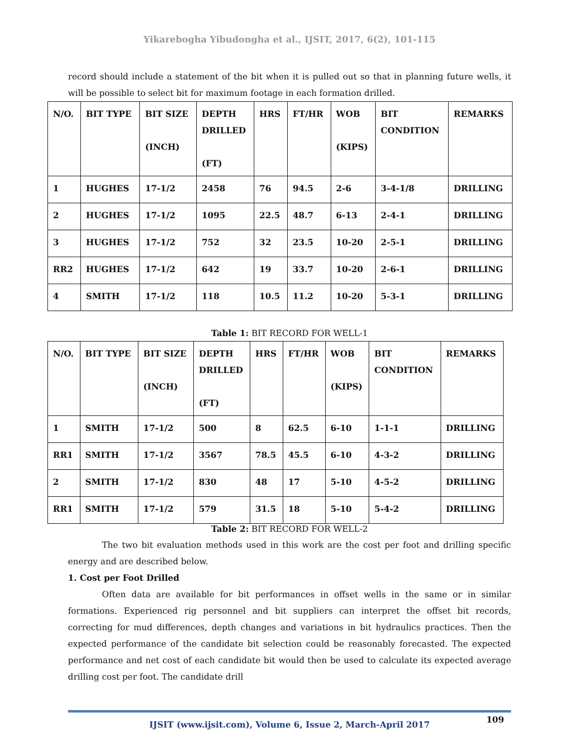Yikarebogha Yibudongha et al., IJSIT, 2017, 6(2), 101-115
record should include a statement of the bit when it is pulled out so that in planning future wells, it will be possible to select bit for maximum footage in each formation drilled.
| N/O. | BIT TYPE | BIT SIZE (INCH) | DEPTH DRILLED (FT) | HRS | FT/HR | WOB (KIPS) | BIT CONDITION | REMARKS |
| --- | --- | --- | --- | --- | --- | --- | --- | --- |
| 1 | HUGHES | 17-1/2 | 2458 | 76 | 94.5 | 2-6 | 3-4-1/8 | DRILLING |
| 2 | HUGHES | 17-1/2 | 1095 | 22.5 | 48.7 | 6-13 | 2-4-1 | DRILLING |
| 3 | HUGHES | 17-1/2 | 752 | 32 | 23.5 | 10-20 | 2-5-1 | DRILLING |
| RR2 | HUGHES | 17-1/2 | 642 | 19 | 33.7 | 10-20 | 2-6-1 | DRILLING |
| 4 | SMITH | 17-1/2 | 118 | 10.5 | 11.2 | 10-20 | 5-3-1 | DRILLING |
Table 1: BIT RECORD FOR WELL-1
| N/O. | BIT TYPE | BIT SIZE (INCH) | DEPTH DRILLED (FT) | HRS | FT/HR | WOB (KIPS) | BIT CONDITION | REMARKS |
| --- | --- | --- | --- | --- | --- | --- | --- | --- |
| 1 | SMITH | 17-1/2 | 500 | 8 | 62.5 | 6-10 | 1-1-1 | DRILLING |
| RR1 | SMITH | 17-1/2 | 3567 | 78.5 | 45.5 | 6-10 | 4-3-2 | DRILLING |
| 2 | SMITH | 17-1/2 | 830 | 48 | 17 | 5-10 | 4-5-2 | DRILLING |
| RR1 | SMITH | 17-1/2 | 579 | 31.5 | 18 | 5-10 | 5-4-2 | DRILLING |
Table 2: BIT RECORD FOR WELL-2
The two bit evaluation methods used in this work are the cost per foot and drilling specific energy and are described below.
1. Cost per Foot Drilled
Often data are available for bit performances in offset wells in the same or in similar formations. Experienced rig personnel and bit suppliers can interpret the offset bit records, correcting for mud differences, depth changes and variations in bit hydraulics practices. Then the expected performance of the candidate bit selection could be reasonably forecasted. The expected performance and net cost of each candidate bit would then be used to calculate its expected average drilling cost per foot. The candidate drill
109
IJSIT (www.ijsit.com), Volume 6, Issue 2, March-April 2017